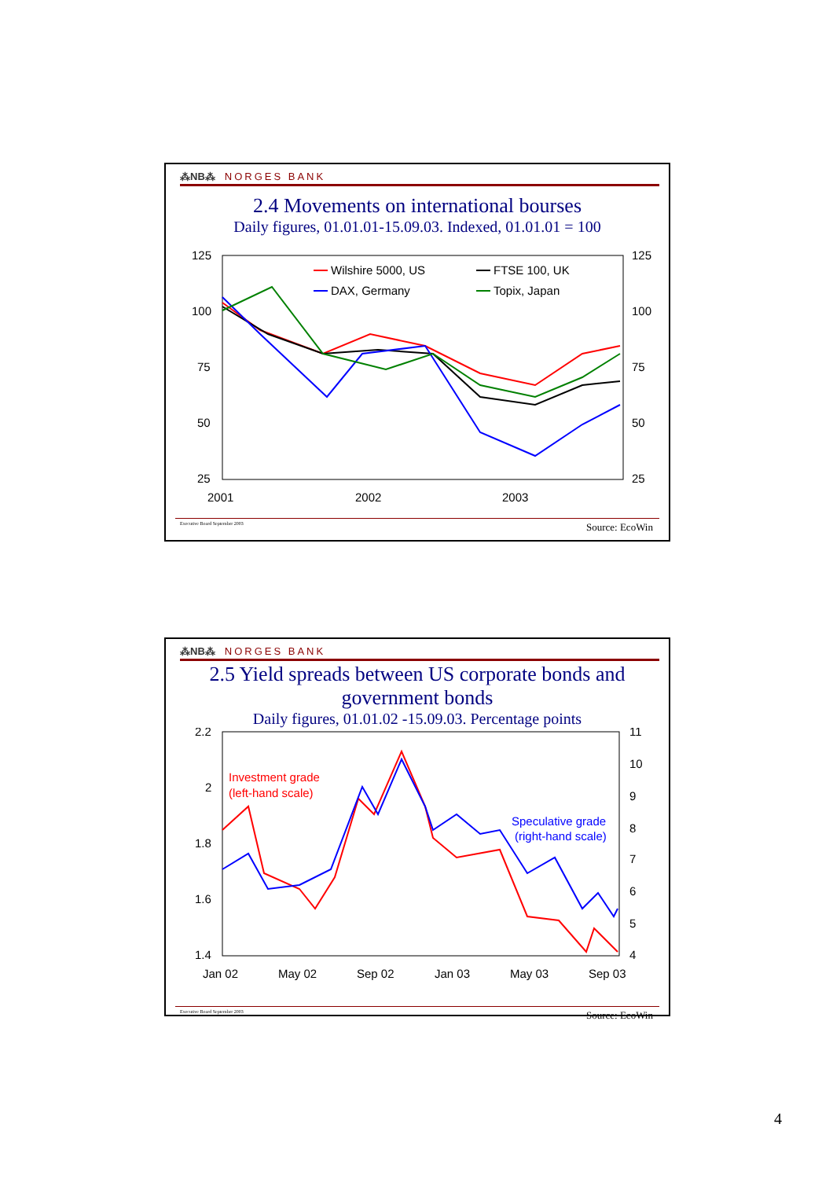⁂NB⁂ NORGES BANK
2.4 Movements on international bourses
Daily figures, 01.01.01-15.09.03. Indexed, 01.01.01 = 100
125
100
75
50
25
125
100
75
50
25
2001
2002
2003
Wilshire 5000, US
FTSE 100, UK
DAX, Germany
Topix, Japan
Executive Board September 2003 Source: EcoWin
⁂NB⁂ NORGES BANK
2.5 Yield spreads between US corporate bonds and
government bonds
Daily figures, 01.01.02 -15.09.03. Percentage points
2.2
2
1.8
1.6
1.4
11
10
9
8
7
6
5
4
Jan 02
May 02
Sep 02
Jan 03
May 03
Sep 03
Investment grade
(left-hand scale)
Speculative grade
(right-hand scale)
Executive Board September 2003 Source: EcoWin
4